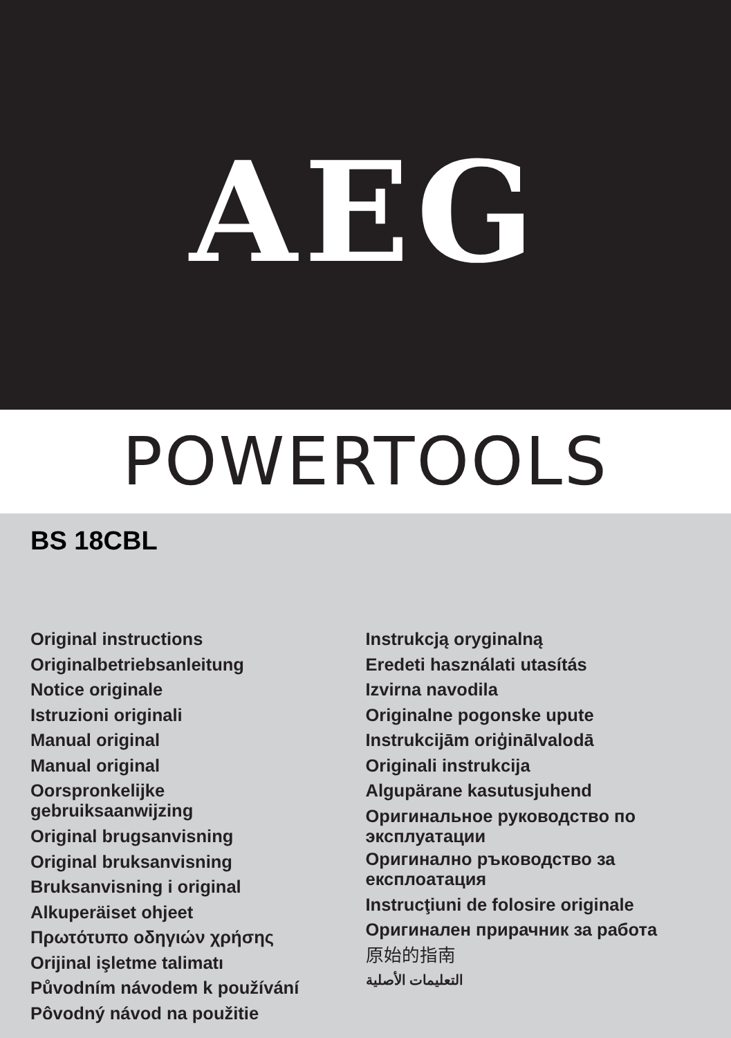AEG
POWERTOOLS
BS 18CBL
Original instructions
Originalbetriebsanleitung
Notice originale
Istruzioni originali
Manual original
Manual original
Oorspronkelijke
gebruiksaanwijzing
Original brugsanvisning
Original bruksanvisning
Bruksanvisning i original
Alkuperäiset ohjeet
Πρωτότυπο οδηγιών χρήσης
Orijinal işletme talimatı
Původním návodem k používání
Pôvodný návod na použitie
Instrukcją oryginalną
Eredeti használati utasítás
Izvirna navodila
Originalne pogonske upute
Instrukcijām oriģinālvalodā
Originali instrukcija
Algupärane kasutusjuhend
Оригинальное руководство по
эксплуатации
Оригинално ръководство за
експлоатация
Instrucţiuni de folosire originale
Оригинален прирачник за работа
原始的指南
التعليمات الأصلية